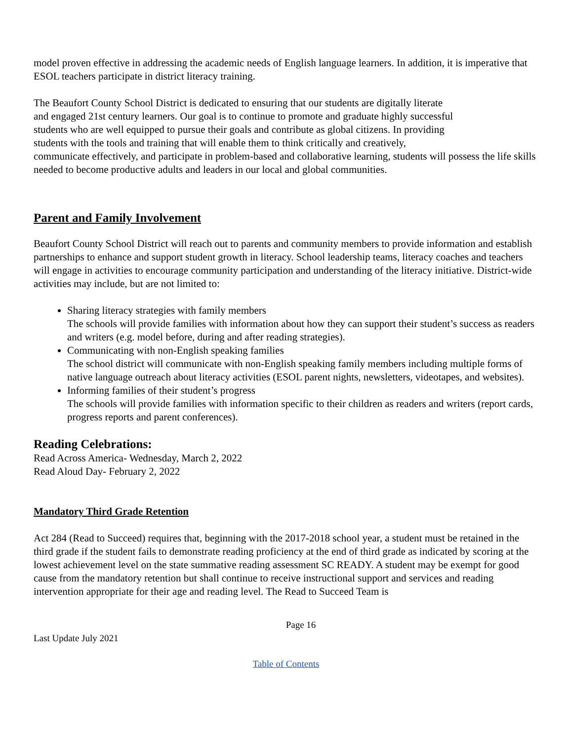model proven effective in addressing the academic needs of English language learners. In addition, it is imperative that ESOL teachers participate in district literacy training.
The Beaufort County School District is dedicated to ensuring that our students are digitally literate
and engaged 21st century learners. Our goal is to continue to promote and graduate highly successful
students who are well equipped to pursue their goals and contribute as global citizens. In providing
students with the tools and training that will enable them to think critically and creatively,
communicate effectively, and participate in problem-based and collaborative learning, students will possess the life skills needed to become productive adults and leaders in our local and global communities.
Parent and Family Involvement
Beaufort County School District will reach out to parents and community members to provide information and establish partnerships to enhance and support student growth in literacy. School leadership teams, literacy coaches and teachers will engage in activities to encourage community participation and understanding of the literacy initiative. District-wide activities may include, but are not limited to:
Sharing literacy strategies with family members
The schools will provide families with information about how they can support their student’s success as readers and writers (e.g. model before, during and after reading strategies).
Communicating with non-English speaking families
The school district will communicate with non-English speaking family members including multiple forms of native language outreach about literacy activities (ESOL parent nights, newsletters, videotapes, and websites).
Informing families of their student’s progress
The schools will provide families with information specific to their children as readers and writers (report cards, progress reports and parent conferences).
Reading Celebrations:
Read Across America- Wednesday, March 2, 2022
Read Aloud Day- February 2, 2022
Mandatory Third Grade Retention
Act 284 (Read to Succeed) requires that, beginning with the 2017-2018 school year, a student must be retained in the third grade if the student fails to demonstrate reading proficiency at the end of third grade as indicated by scoring at the lowest achievement level on the state summative reading assessment SC READY. A student may be exempt for good cause from the mandatory retention but shall continue to receive instructional support and services and reading intervention appropriate for their age and reading level. The Read to Succeed Team is
Page 16
Last Update July 2021
Table of Contents